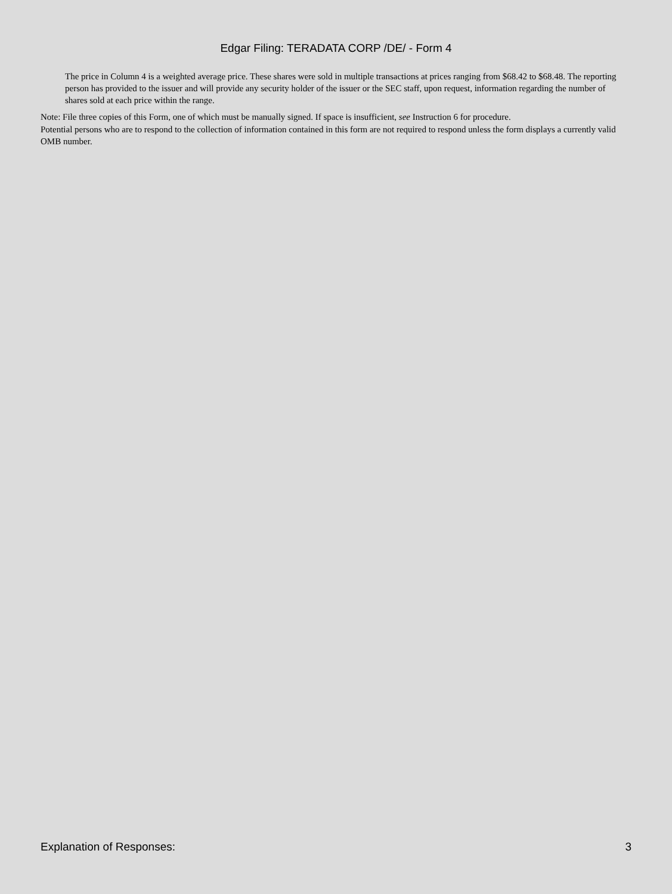Edgar Filing: TERADATA CORP /DE/ - Form 4
The price in Column 4 is a weighted average price. These shares were sold in multiple transactions at prices ranging from $68.42 to $68.48. The reporting person has provided to the issuer and will provide any security holder of the issuer or the SEC staff, upon request, information regarding the number of shares sold at each price within the range.
Note: File three copies of this Form, one of which must be manually signed. If space is insufficient, see Instruction 6 for procedure.
Potential persons who are to respond to the collection of information contained in this form are not required to respond unless the form displays a currently valid OMB number.
Explanation of Responses: 3